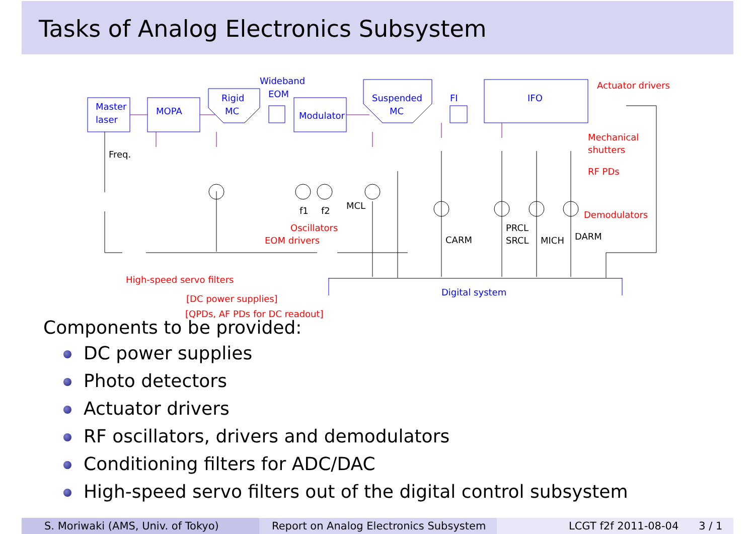Tasks of Analog Electronics Subsystem
Master
laser
MOPA
Rigid
MC
Wideband
EOM
Modulator
Suspended
MC
FI
IFO
Digital system
Actuator drivers
Mechanical
shutters
RF PDs
Demodulators
Oscillators
EOM drivers
High-speed servo filters
[DC power supplies]
[QPDs, AF PDs for DC readout]
Freq.
f1
f2
MCL
CARM
PRCL
SRCL
MICH
DARM
Components to be provided:
DC power supplies
Photo detectors
Actuator drivers
RF oscillators, drivers and demodulators
Conditioning filters for ADC/DAC
High-speed servo filters out of the digital control subsystem
S. Moriwaki (AMS, Univ. of Tokyo) Report on Analog Electronics Subsystem
LCGT f2f 2011-08-04 3 / 1